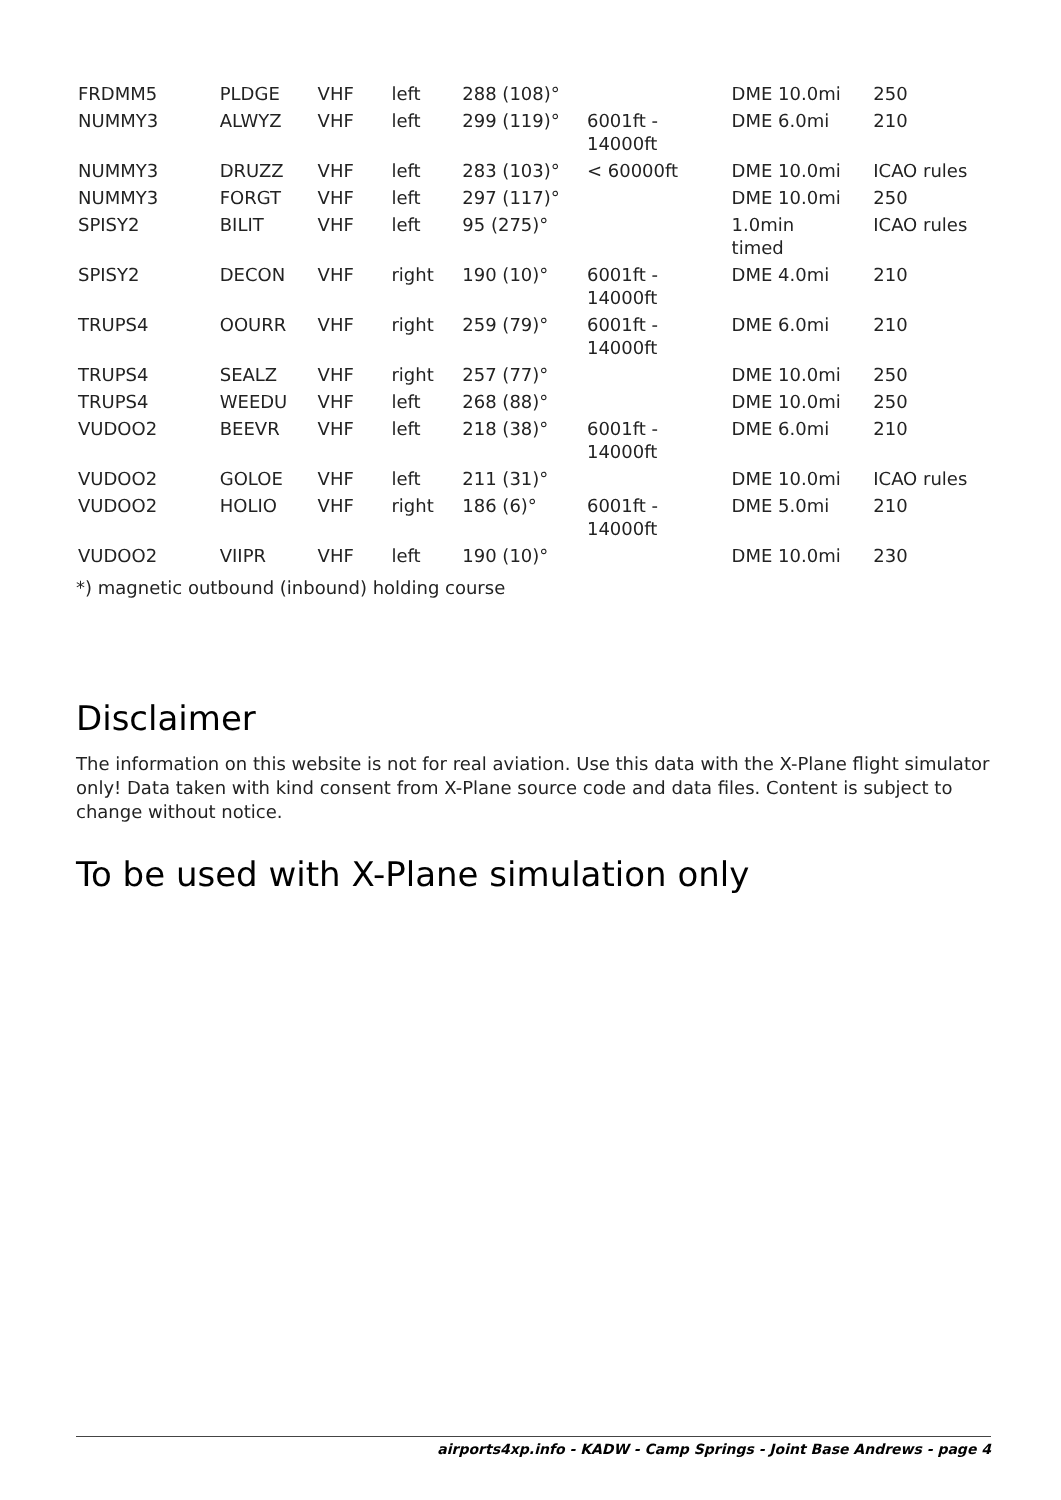| FRDMM5 | PLDGE | VHF | left | 288 (108)° | | DME 10.0mi | 250 |
| NUMMY3 | ALWYZ | VHF | left | 299 (119)° | 6001ft - 14000ft | DME 6.0mi | 210 |
| NUMMY3 | DRUZZ | VHF | left | 283 (103)° | < 60000ft | DME 10.0mi | ICAO rules |
| NUMMY3 | FORGT | VHF | left | 297 (117)° | | DME 10.0mi | 250 |
| SPISY2 | BILIT | VHF | left | 95 (275)° | | 1.0min timed | ICAO rules |
| SPISY2 | DECON | VHF | right | 190 (10)° | 6001ft - 14000ft | DME 4.0mi | 210 |
| TRUPS4 | OOURR | VHF | right | 259 (79)° | 6001ft - 14000ft | DME 6.0mi | 210 |
| TRUPS4 | SEALZ | VHF | right | 257 (77)° | | DME 10.0mi | 250 |
| TRUPS4 | WEEDU | VHF | left | 268 (88)° | | DME 10.0mi | 250 |
| VUDOO2 | BEEVR | VHF | left | 218 (38)° | 6001ft - 14000ft | DME 6.0mi | 210 |
| VUDOO2 | GOLOE | VHF | left | 211 (31)° | | DME 10.0mi | ICAO rules |
| VUDOO2 | HOLIO | VHF | right | 186 (6)° | 6001ft - 14000ft | DME 5.0mi | 210 |
| VUDOO2 | VIIPR | VHF | left | 190 (10)° | | DME 10.0mi | 230 |
*) magnetic outbound (inbound) holding course
Disclaimer
The information on this website is not for real aviation. Use this data with the X-Plane flight simulator only! Data taken with kind consent from X-Plane source code and data files. Content is subject to change without notice.
To be used with X-Plane simulation only
airports4xp.info - KADW - Camp Springs - Joint Base Andrews - page 4